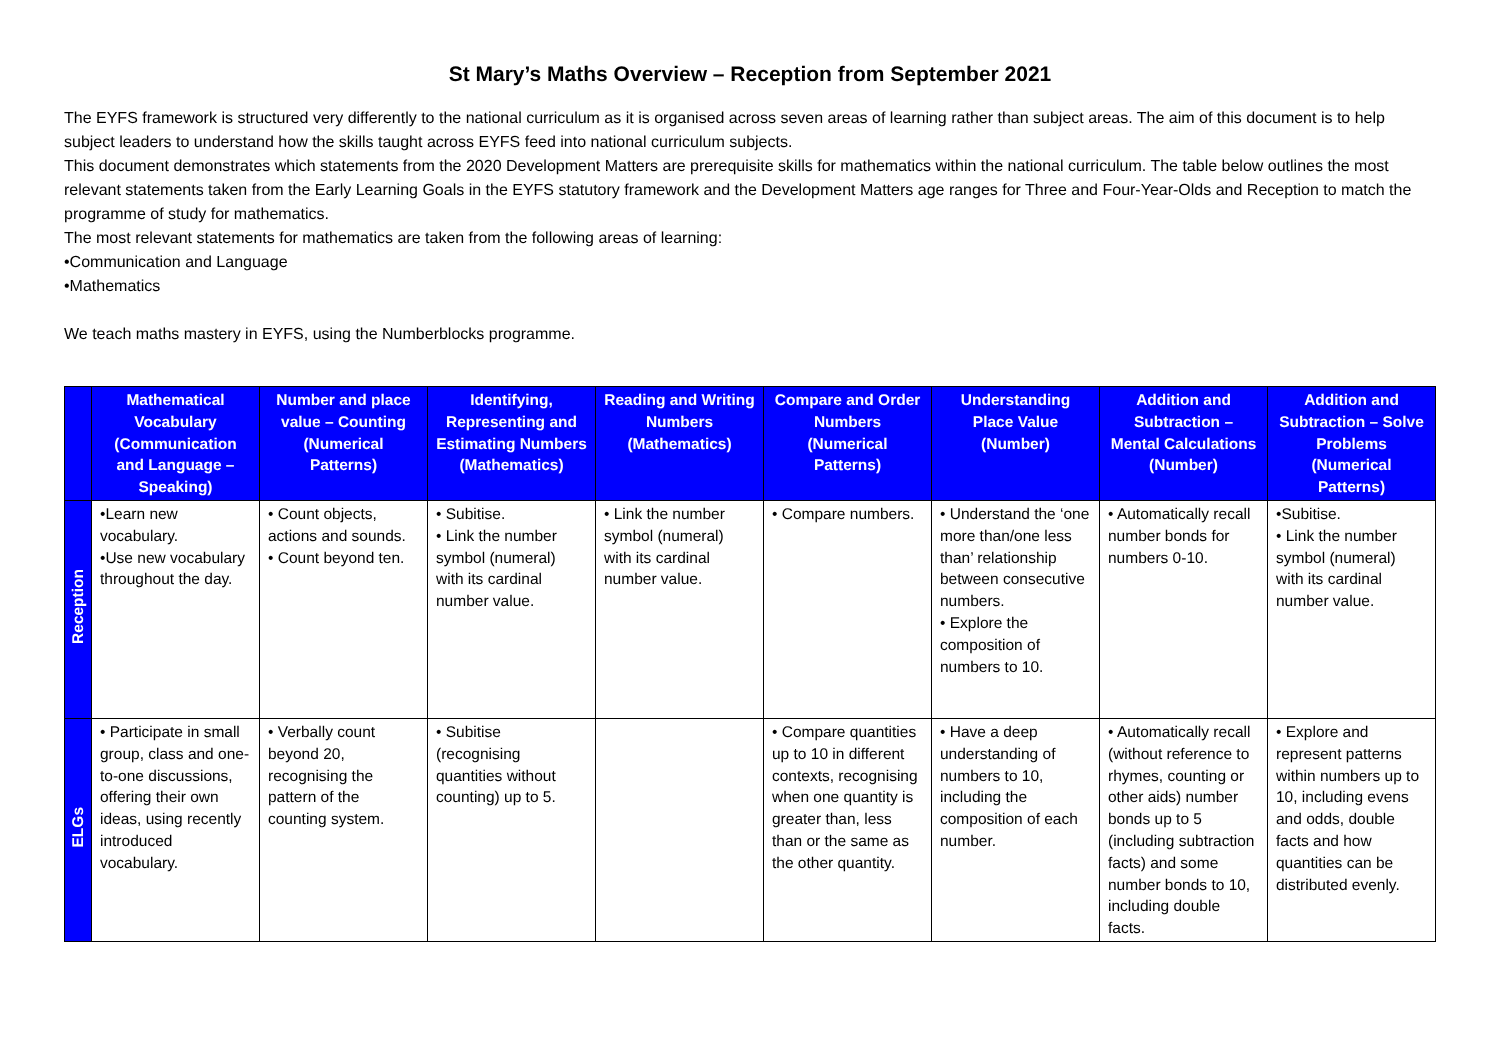St Mary’s Maths Overview – Reception from September 2021
The EYFS framework is structured very differently to the national curriculum as it is organised across seven areas of learning rather than subject areas. The aim of this document is to help subject leaders to understand how the skills taught across EYFS feed into national curriculum subjects.
This document demonstrates which statements from the 2020 Development Matters are prerequisite skills for mathematics within the national curriculum. The table below outlines the most relevant statements taken from the Early Learning Goals in the EYFS statutory framework and the Development Matters age ranges for Three and Four-Year-Olds and Reception to match the programme of study for mathematics.
The most relevant statements for mathematics are taken from the following areas of learning:
•Communication and Language
•Mathematics
We teach maths mastery in EYFS, using the Numberblocks programme.
| | Mathematical Vocabulary (Communication and Language – Speaking) | Number and place value – Counting (Numerical Patterns) | Identifying, Representing and Estimating Numbers (Mathematics) | Reading and Writing Numbers (Mathematics) | Compare and Order Numbers (Numerical Patterns) | Understanding Place Value (Number) | Addition and Subtraction – Mental Calculations (Number) | Addition and Subtraction – Solve Problems (Numerical Patterns) |
| --- | --- | --- | --- | --- | --- | --- | --- | --- |
| Reception | •Learn new vocabulary. •Use new vocabulary throughout the day. | • Count objects, actions and sounds. • Count beyond ten. | • Subitise. • Link the number symbol (numeral) with its cardinal number value. | • Link the number symbol (numeral) with its cardinal number value. | • Compare numbers. | • Understand the ‘one more than/one less than’ relationship between consecutive numbers. • Explore the composition of numbers to 10. | • Automatically recall number bonds for numbers 0-10. | •Subitise. • Link the number symbol (numeral) with its cardinal number value. |
| ELGs | • Participate in small group, class and one-to-one discussions, offering their own ideas, using recently introduced vocabulary. | • Verbally count beyond 20, recognising the pattern of the counting system. | • Subitise (recognising quantities without counting) up to 5. | | • Compare quantities up to 10 in different contexts, recognising when one quantity is greater than, less than or the same as the other quantity. | • Have a deep understanding of numbers to 10, including the composition of each number. | • Automatically recall (without reference to rhymes, counting or other aids) number bonds up to 5 (including subtraction facts) and some number bonds to 10, including double facts. | • Explore and represent patterns within numbers up to 10, including evens and odds, double facts and how quantities can be distributed evenly. |